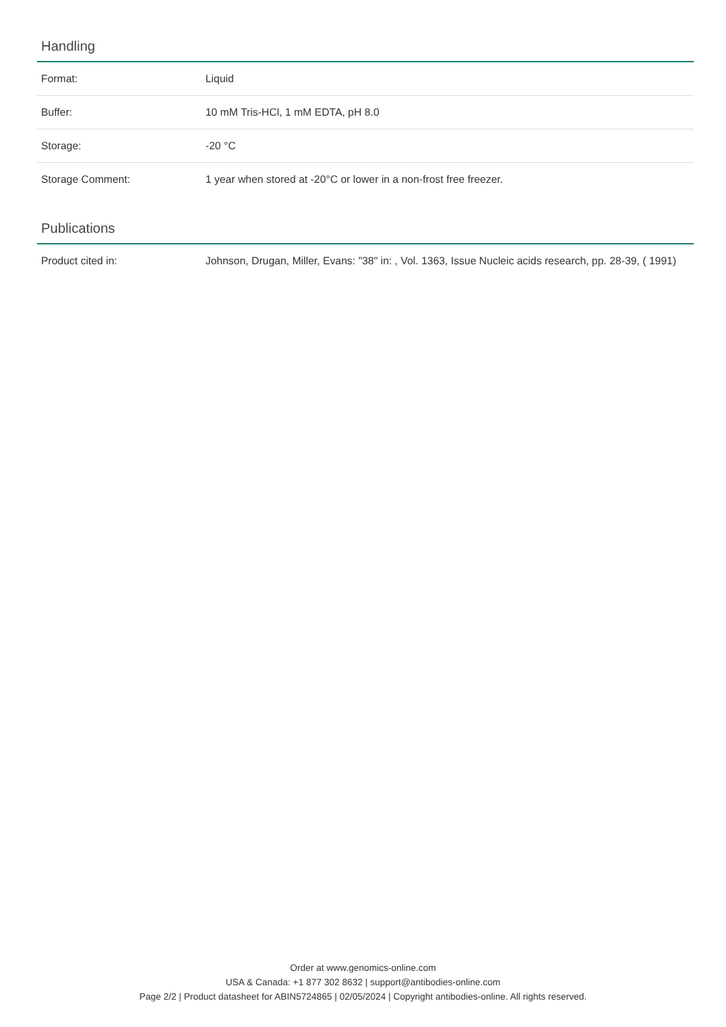Handling
| Format: | Liquid |
| Buffer: | 10 mM Tris-HCl, 1 mM EDTA, pH 8.0 |
| Storage: | -20 °C |
| Storage Comment: | 1 year when stored at -20°C or lower in a non-frost free freezer. |
Publications
| Product cited in: | Johnson, Drugan, Miller, Evans: "38" in: , Vol. 1363, Issue Nucleic acids research, pp. 28-39, ( 1991) |
Order at www.genomics-online.com
USA & Canada: +1 877 302 8632 | support@antibodies-online.com
Page 2/2 | Product datasheet for ABIN5724865 | 02/05/2024 | Copyright antibodies-online. All rights reserved.